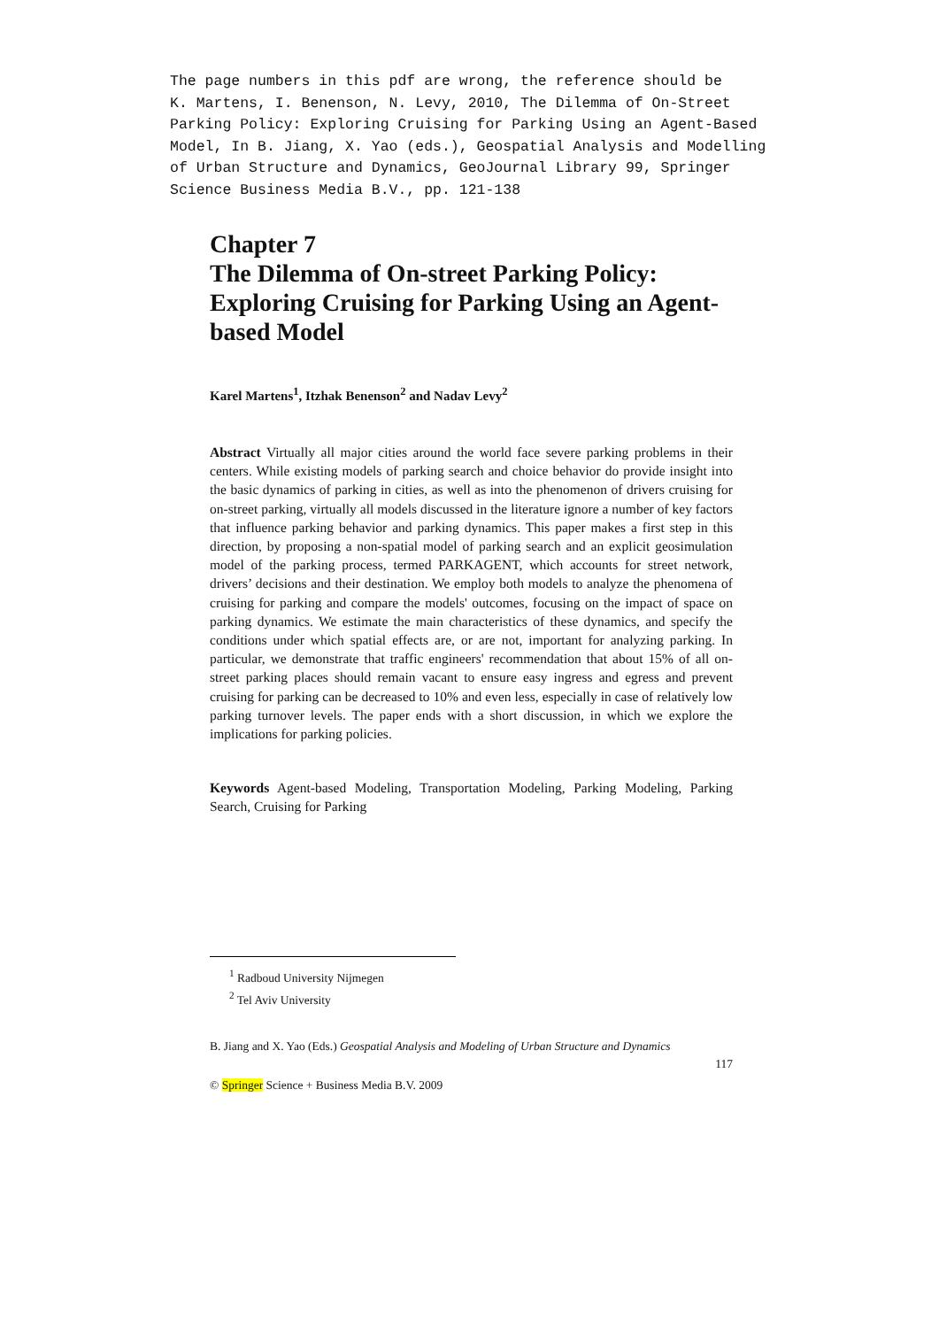The page numbers in this pdf are wrong, the reference should be K. Martens, I. Benenson, N. Levy, 2010, The Dilemma of On-Street Parking Policy: Exploring Cruising for Parking Using an Agent-Based Model, In B. Jiang, X. Yao (eds.), Geospatial Analysis and Modelling of Urban Structure and Dynamics, GeoJournal Library 99, Springer Science Business Media B.V., pp. 121-138
Chapter 7
The Dilemma of On-street Parking Policy: Exploring Cruising for Parking Using an Agent-based Model
Karel Martens<sup>1</sup>, Itzhak Benenson<sup>2</sup> and Nadav Levy<sup>2</sup>
Abstract Virtually all major cities around the world face severe parking problems in their centers. While existing models of parking search and choice behavior do provide insight into the basic dynamics of parking in cities, as well as into the phenomenon of drivers cruising for on-street parking, virtually all models discussed in the literature ignore a number of key factors that influence parking behavior and parking dynamics. This paper makes a first step in this direction, by proposing a non-spatial model of parking search and an explicit geosimulation model of the parking process, termed PARKAGENT, which accounts for street network, drivers’ decisions and their destination. We employ both models to analyze the phenomena of cruising for parking and compare the models' outcomes, focusing on the impact of space on parking dynamics. We estimate the main characteristics of these dynamics, and specify the conditions under which spatial effects are, or are not, important for analyzing parking. In particular, we demonstrate that traffic engineers' recommendation that about 15% of all on-street parking places should remain vacant to ensure easy ingress and egress and prevent cruising for parking can be decreased to 10% and even less, especially in case of relatively low parking turnover levels. The paper ends with a short discussion, in which we explore the implications for parking policies.
Keywords Agent-based Modeling, Transportation Modeling, Parking Modeling, Parking Search, Cruising for Parking
<sup>1</sup> Radboud University Nijmegen
<sup>2</sup> Tel Aviv University
B. Jiang and X. Yao (Eds.) Geospatial Analysis and Modeling of Urban Structure and Dynamics
117
© Springer Science + Business Media B.V. 2009